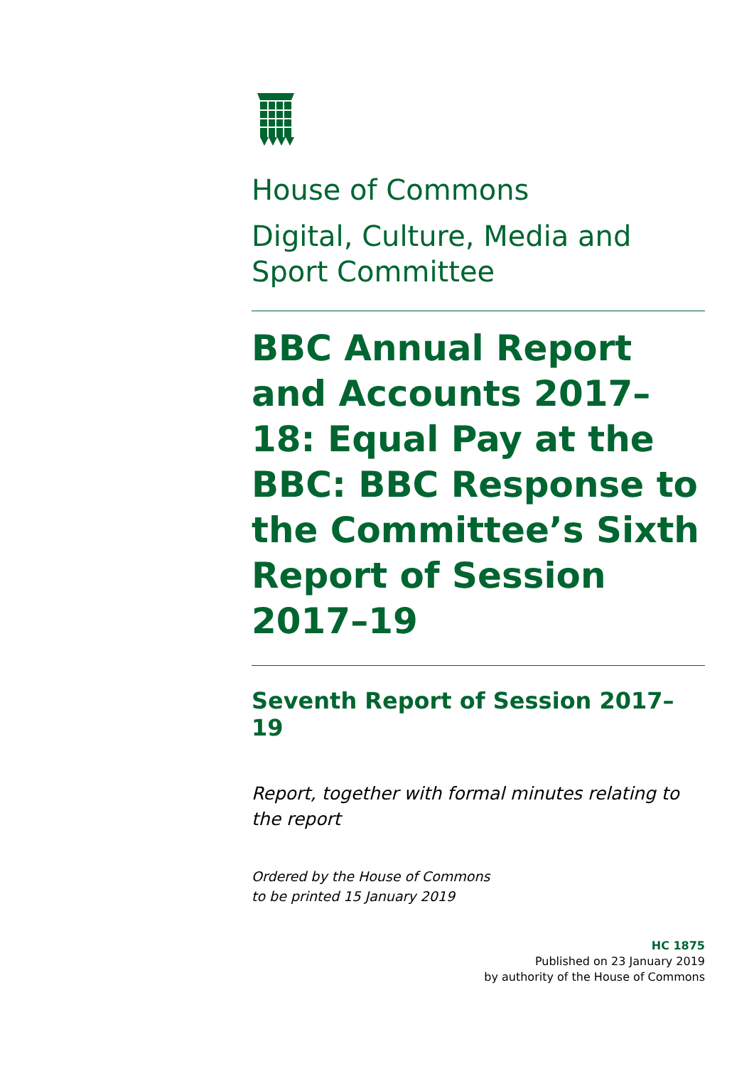House of Commons
Digital, Culture, Media and Sport Committee
BBC Annual Report and Accounts 2017–18: Equal Pay at the BBC: BBC Response to the Committee’s Sixth Report of Session 2017–19
Seventh Report of Session 2017–19
Report, together with formal minutes relating to the report
Ordered by the House of Commons
to be printed 15 January 2019
HC 1875
Published on 23 January 2019
by authority of the House of Commons